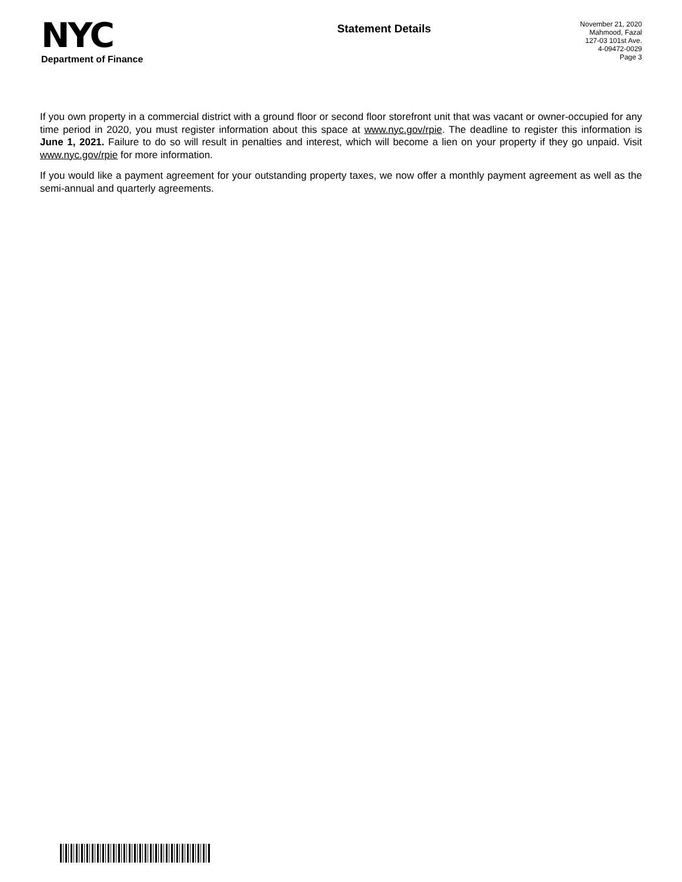NYC
Department of Finance
Statement Details
November 21, 2020
Mahmood, Fazal
127-03 101st Ave.
4-09472-0029
Page 3
If you own property in a commercial district with a ground floor or second floor storefront unit that was vacant or owner-occupied for any time period in 2020, you must register information about this space at www.nyc.gov/rpie. The deadline to register this information is June 1, 2021. Failure to do so will result in penalties and interest, which will become a lien on your property if they go unpaid. Visit www.nyc.gov/rpie for more information.
If you would like a payment agreement for your outstanding property taxes, we now offer a monthly payment agreement as well as the semi-annual and quarterly agreements.